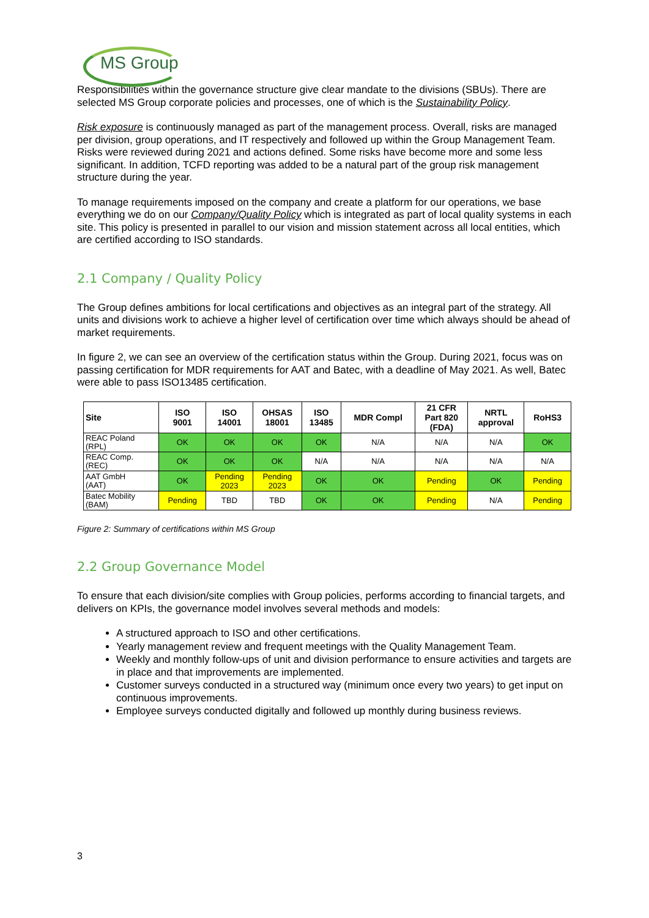MS Group
Responsibilities within the governance structure give clear mandate to the divisions (SBUs). There are selected MS Group corporate policies and processes, one of which is the Sustainability Policy.
Risk exposure is continuously managed as part of the management process. Overall, risks are managed per division, group operations, and IT respectively and followed up within the Group Management Team. Risks were reviewed during 2021 and actions defined. Some risks have become more and some less significant. In addition, TCFD reporting was added to be a natural part of the group risk management structure during the year.
To manage requirements imposed on the company and create a platform for our operations, we base everything we do on our Company/Quality Policy which is integrated as part of local quality systems in each site. This policy is presented in parallel to our vision and mission statement across all local entities, which are certified according to ISO standards.
2.1 Company / Quality Policy
The Group defines ambitions for local certifications and objectives as an integral part of the strategy. All units and divisions work to achieve a higher level of certification over time which always should be ahead of market requirements.
In figure 2, we can see an overview of the certification status within the Group. During 2021, focus was on passing certification for MDR requirements for AAT and Batec, with a deadline of May 2021. As well, Batec were able to pass ISO13485 certification.
| Site | ISO 9001 | ISO 14001 | OHSAS 18001 | ISO 13485 | MDR Compl | 21 CFR Part 820 (FDA) | NRTL approval | RoHS3 |
| --- | --- | --- | --- | --- | --- | --- | --- | --- |
| REAC Poland (RPL) | OK | OK | OK | OK | N/A | N/A | N/A | OK |
| REAC Comp. (REC) | OK | OK | OK | N/A | N/A | N/A | N/A | N/A |
| AAT GmbH (AAT) | OK | Pending 2023 | Pending 2023 | OK | OK | Pending | OK | Pending |
| Batec Mobility (BAM) | Pending | TBD | TBD | OK | OK | Pending | N/A | Pending |
Figure 2: Summary of certifications within MS Group
2.2 Group Governance Model
To ensure that each division/site complies with Group policies, performs according to financial targets, and delivers on KPIs, the governance model involves several methods and models:
A structured approach to ISO and other certifications.
Yearly management review and frequent meetings with the Quality Management Team.
Weekly and monthly follow-ups of unit and division performance to ensure activities and targets are in place and that improvements are implemented.
Customer surveys conducted in a structured way (minimum once every two years) to get input on continuous improvements.
Employee surveys conducted digitally and followed up monthly during business reviews.
3